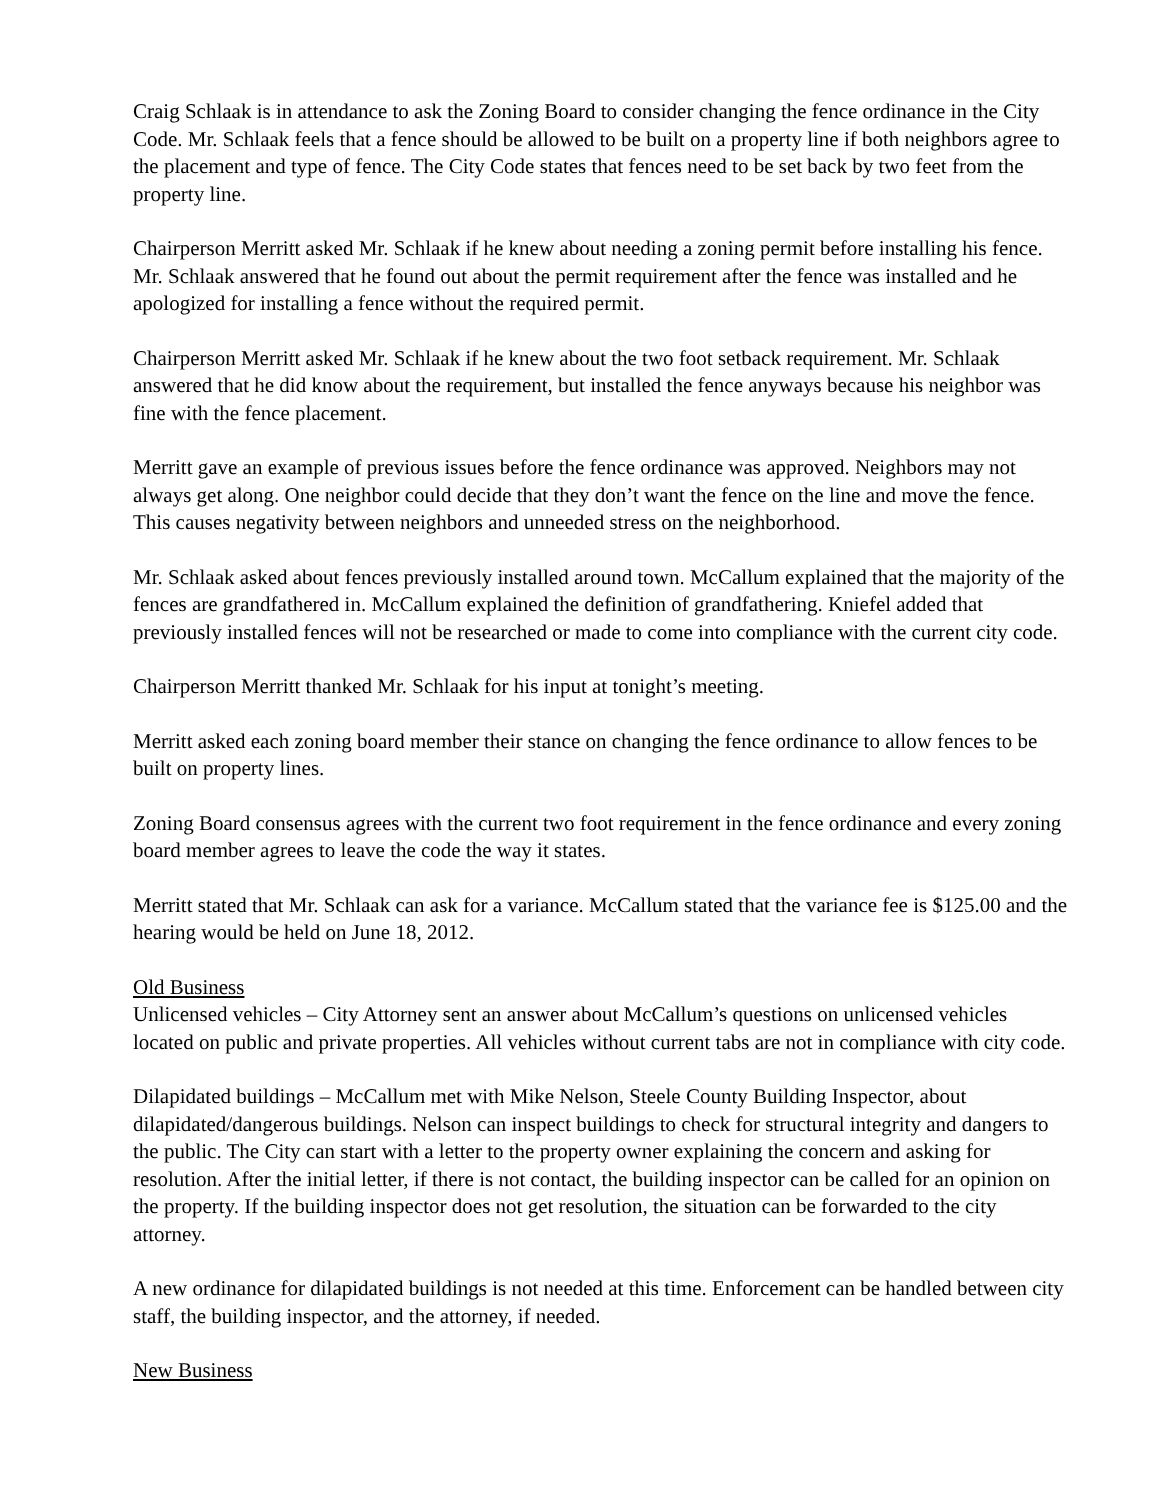Craig Schlaak is in attendance to ask the Zoning Board to consider changing the fence ordinance in the City Code. Mr. Schlaak feels that a fence should be allowed to be built on a property line if both neighbors agree to the placement and type of fence. The City Code states that fences need to be set back by two feet from the property line.
Chairperson Merritt asked Mr. Schlaak if he knew about needing a zoning permit before installing his fence. Mr. Schlaak answered that he found out about the permit requirement after the fence was installed and he apologized for installing a fence without the required permit.
Chairperson Merritt asked Mr. Schlaak if he knew about the two foot setback requirement. Mr. Schlaak answered that he did know about the requirement, but installed the fence anyways because his neighbor was fine with the fence placement.
Merritt gave an example of previous issues before the fence ordinance was approved. Neighbors may not always get along. One neighbor could decide that they don’t want the fence on the line and move the fence. This causes negativity between neighbors and unneeded stress on the neighborhood.
Mr. Schlaak asked about fences previously installed around town. McCallum explained that the majority of the fences are grandfathered in. McCallum explained the definition of grandfathering. Kniefel added that previously installed fences will not be researched or made to come into compliance with the current city code.
Chairperson Merritt thanked Mr. Schlaak for his input at tonight’s meeting.
Merritt asked each zoning board member their stance on changing the fence ordinance to allow fences to be built on property lines.
Zoning Board consensus agrees with the current two foot requirement in the fence ordinance and every zoning board member agrees to leave the code the way it states.
Merritt stated that Mr. Schlaak can ask for a variance. McCallum stated that the variance fee is $125.00 and the hearing would be held on June 18, 2012.
Old Business
Unlicensed vehicles – City Attorney sent an answer about McCallum’s questions on unlicensed vehicles located on public and private properties. All vehicles without current tabs are not in compliance with city code.
Dilapidated buildings – McCallum met with Mike Nelson, Steele County Building Inspector, about dilapidated/dangerous buildings. Nelson can inspect buildings to check for structural integrity and dangers to the public. The City can start with a letter to the property owner explaining the concern and asking for resolution. After the initial letter, if there is not contact, the building inspector can be called for an opinion on the property. If the building inspector does not get resolution, the situation can be forwarded to the city attorney.
A new ordinance for dilapidated buildings is not needed at this time. Enforcement can be handled between city staff, the building inspector, and the attorney, if needed.
New Business